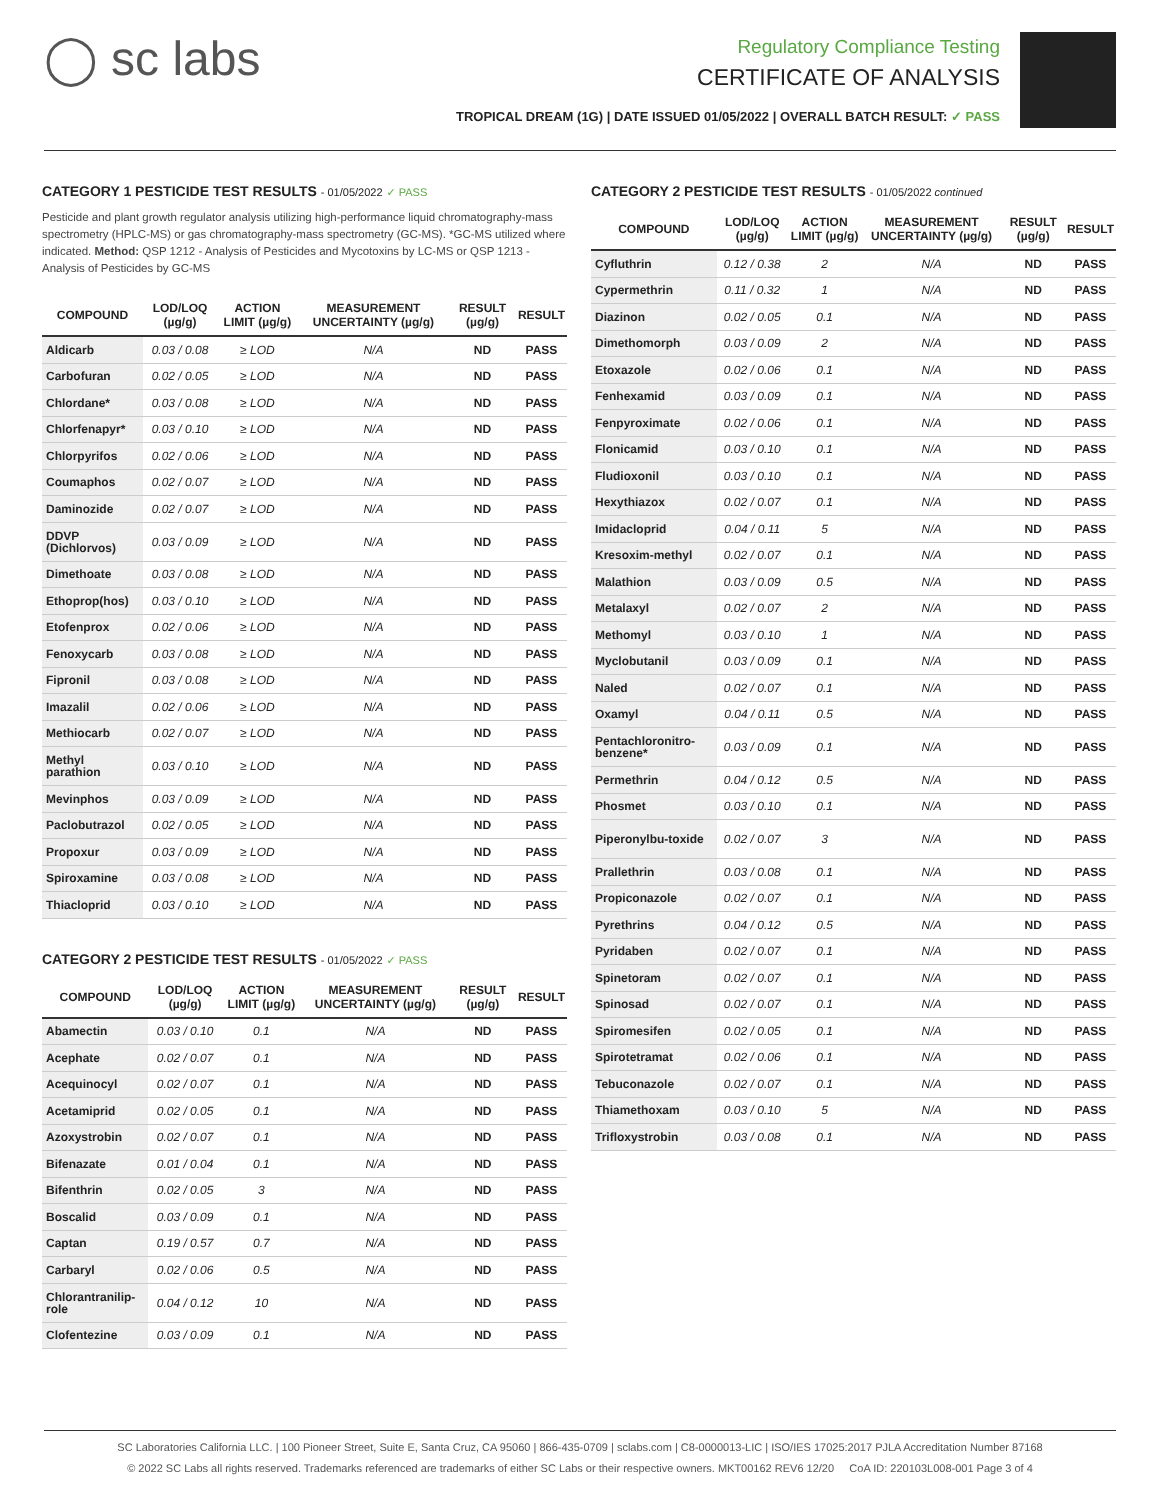◯ sc labs
Regulatory Compliance Testing
CERTIFICATE OF ANALYSIS
TROPICAL DREAM (1G) | DATE ISSUED 01/05/2022 | OVERALL BATCH RESULT: ✓ PASS
CATEGORY 1 PESTICIDE TEST RESULTS - 01/05/2022 ✓ PASS
Pesticide and plant growth regulator analysis utilizing high-performance liquid chromatography-mass spectrometry (HPLC-MS) or gas chromatography-mass spectrometry (GC-MS). *GC-MS utilized where indicated. Method: QSP 1212 - Analysis of Pesticides and Mycotoxins by LC-MS or QSP 1213 - Analysis of Pesticides by GC-MS
| COMPOUND | LOD/LOQ (µg/g) | ACTION LIMIT (µg/g) | MEASUREMENT UNCERTAINTY (µg/g) | RESULT (µg/g) | RESULT |
| --- | --- | --- | --- | --- | --- |
| Aldicarb | 0.03 / 0.08 | ≥ LOD | N/A | ND | PASS |
| Carbofuran | 0.02 / 0.05 | ≥ LOD | N/A | ND | PASS |
| Chlordane* | 0.03 / 0.08 | ≥ LOD | N/A | ND | PASS |
| Chlorfenapyr* | 0.03 / 0.10 | ≥ LOD | N/A | ND | PASS |
| Chlorpyrifos | 0.02 / 0.06 | ≥ LOD | N/A | ND | PASS |
| Coumaphos | 0.02 / 0.07 | ≥ LOD | N/A | ND | PASS |
| Daminozide | 0.02 / 0.07 | ≥ LOD | N/A | ND | PASS |
| DDVP (Dichlorvos) | 0.03 / 0.09 | ≥ LOD | N/A | ND | PASS |
| Dimethoate | 0.03 / 0.08 | ≥ LOD | N/A | ND | PASS |
| Ethoprop(hos) | 0.03 / 0.10 | ≥ LOD | N/A | ND | PASS |
| Etofenprox | 0.02 / 0.06 | ≥ LOD | N/A | ND | PASS |
| Fenoxycarb | 0.03 / 0.08 | ≥ LOD | N/A | ND | PASS |
| Fipronil | 0.03 / 0.08 | ≥ LOD | N/A | ND | PASS |
| Imazalil | 0.02 / 0.06 | ≥ LOD | N/A | ND | PASS |
| Methiocarb | 0.02 / 0.07 | ≥ LOD | N/A | ND | PASS |
| Methyl parathion | 0.03 / 0.10 | ≥ LOD | N/A | ND | PASS |
| Mevinphos | 0.03 / 0.09 | ≥ LOD | N/A | ND | PASS |
| Paclobutrazol | 0.02 / 0.05 | ≥ LOD | N/A | ND | PASS |
| Propoxur | 0.03 / 0.09 | ≥ LOD | N/A | ND | PASS |
| Spiroxamine | 0.03 / 0.08 | ≥ LOD | N/A | ND | PASS |
| Thiacloprid | 0.03 / 0.10 | ≥ LOD | N/A | ND | PASS |
CATEGORY 2 PESTICIDE TEST RESULTS - 01/05/2022 ✓ PASS
| COMPOUND | LOD/LOQ (µg/g) | ACTION LIMIT (µg/g) | MEASUREMENT UNCERTAINTY (µg/g) | RESULT (µg/g) | RESULT |
| --- | --- | --- | --- | --- | --- |
| Abamectin | 0.03 / 0.10 | 0.1 | N/A | ND | PASS |
| Acephate | 0.02 / 0.07 | 0.1 | N/A | ND | PASS |
| Acequinocyl | 0.02 / 0.07 | 0.1 | N/A | ND | PASS |
| Acetamiprid | 0.02 / 0.05 | 0.1 | N/A | ND | PASS |
| Azoxystrobin | 0.02 / 0.07 | 0.1 | N/A | ND | PASS |
| Bifenazate | 0.01 / 0.04 | 0.1 | N/A | ND | PASS |
| Bifenthrin | 0.02 / 0.05 | 3 | N/A | ND | PASS |
| Boscalid | 0.03 / 0.09 | 0.1 | N/A | ND | PASS |
| Captan | 0.19 / 0.57 | 0.7 | N/A | ND | PASS |
| Carbaryl | 0.02 / 0.06 | 0.5 | N/A | ND | PASS |
| Chlorantranilip-role | 0.04 / 0.12 | 10 | N/A | ND | PASS |
| Clofentezine | 0.03 / 0.09 | 0.1 | N/A | ND | PASS |
CATEGORY 2 PESTICIDE TEST RESULTS - 01/05/2022 continued
| COMPOUND | LOD/LOQ (µg/g) | ACTION LIMIT (µg/g) | MEASUREMENT UNCERTAINTY (µg/g) | RESULT (µg/g) | RESULT |
| --- | --- | --- | --- | --- | --- |
| Cyfluthrin | 0.12 / 0.38 | 2 | N/A | ND | PASS |
| Cypermethrin | 0.11 / 0.32 | 1 | N/A | ND | PASS |
| Diazinon | 0.02 / 0.05 | 0.1 | N/A | ND | PASS |
| Dimethomorph | 0.03 / 0.09 | 2 | N/A | ND | PASS |
| Etoxazole | 0.02 / 0.06 | 0.1 | N/A | ND | PASS |
| Fenhexamid | 0.03 / 0.09 | 0.1 | N/A | ND | PASS |
| Fenpyroximate | 0.02 / 0.06 | 0.1 | N/A | ND | PASS |
| Flonicamid | 0.03 / 0.10 | 0.1 | N/A | ND | PASS |
| Fludioxonil | 0.03 / 0.10 | 0.1 | N/A | ND | PASS |
| Hexythiazox | 0.02 / 0.07 | 0.1 | N/A | ND | PASS |
| Imidacloprid | 0.04 / 0.11 | 5 | N/A | ND | PASS |
| Kresoxim-methyl | 0.02 / 0.07 | 0.1 | N/A | ND | PASS |
| Malathion | 0.03 / 0.09 | 0.5 | N/A | ND | PASS |
| Metalaxyl | 0.02 / 0.07 | 2 | N/A | ND | PASS |
| Methomyl | 0.03 / 0.10 | 1 | N/A | ND | PASS |
| Myclobutanil | 0.03 / 0.09 | 0.1 | N/A | ND | PASS |
| Naled | 0.02 / 0.07 | 0.1 | N/A | ND | PASS |
| Oxamyl | 0.04 / 0.11 | 0.5 | N/A | ND | PASS |
| Pentachloronitro-benzene* | 0.03 / 0.09 | 0.1 | N/A | ND | PASS |
| Permethrin | 0.04 / 0.12 | 0.5 | N/A | ND | PASS |
| Phosmet | 0.03 / 0.10 | 0.1 | N/A | ND | PASS |
| Piperonylbu-toxide | 0.02 / 0.07 | 3 | N/A | ND | PASS |
| Prallethrin | 0.03 / 0.08 | 0.1 | N/A | ND | PASS |
| Propiconazole | 0.02 / 0.07 | 0.1 | N/A | ND | PASS |
| Pyrethrins | 0.04 / 0.12 | 0.5 | N/A | ND | PASS |
| Pyridaben | 0.02 / 0.07 | 0.1 | N/A | ND | PASS |
| Spinetoram | 0.02 / 0.07 | 0.1 | N/A | ND | PASS |
| Spinosad | 0.02 / 0.07 | 0.1 | N/A | ND | PASS |
| Spiromesifen | 0.02 / 0.05 | 0.1 | N/A | ND | PASS |
| Spirotetramat | 0.02 / 0.06 | 0.1 | N/A | ND | PASS |
| Tebuconazole | 0.02 / 0.07 | 0.1 | N/A | ND | PASS |
| Thiamethoxam | 0.03 / 0.10 | 5 | N/A | ND | PASS |
| Trifloxystrobin | 0.03 / 0.08 | 0.1 | N/A | ND | PASS |
SC Laboratories California LLC. | 100 Pioneer Street, Suite E, Santa Cruz, CA 95060 | 866-435-0709 | sclabs.com | C8-0000013-LIC | ISO/IES 17025:2017 PJLA Accreditation Number 87168
© 2022 SC Labs all rights reserved. Trademarks referenced are trademarks of either SC Labs or their respective owners. MKT00162 REV6 12/20 CoA ID: 220103L008-001 Page 3 of 4